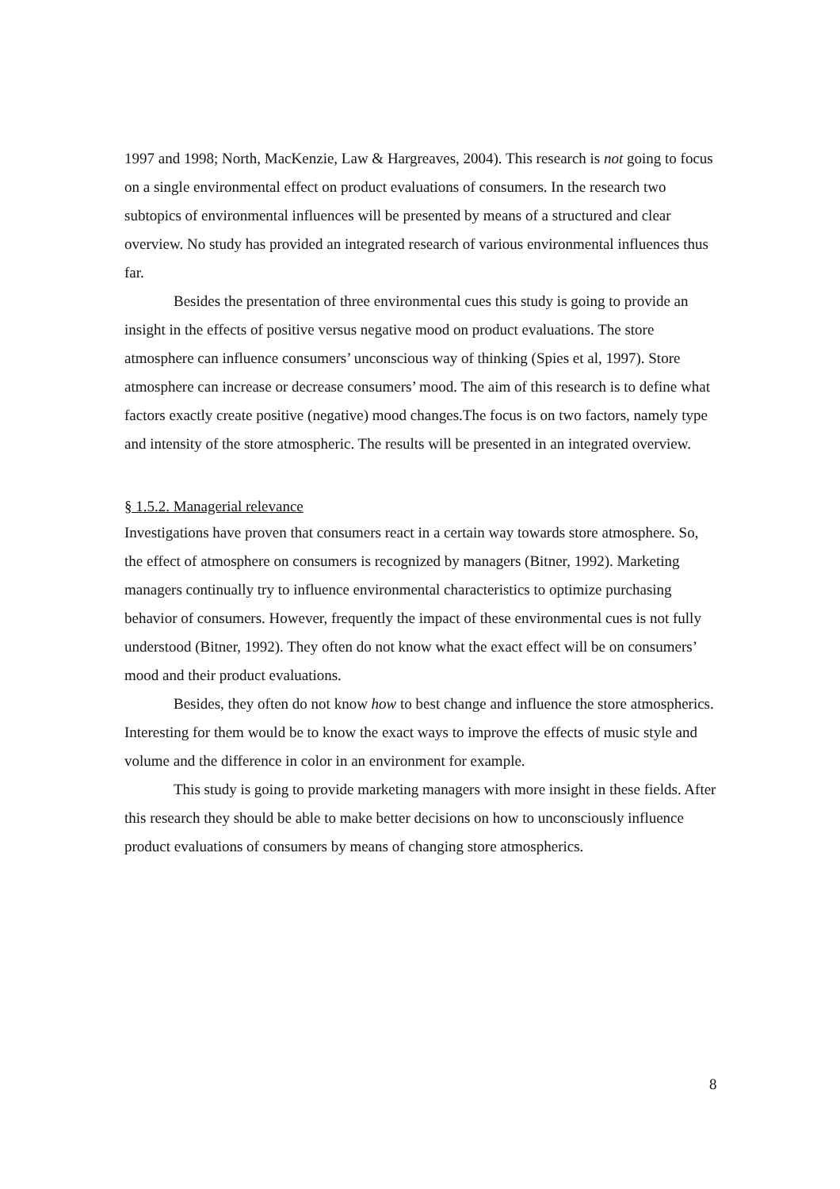1997 and 1998; North, MacKenzie, Law & Hargreaves, 2004). This research is not going to focus on a single environmental effect on product evaluations of consumers. In the research two subtopics of environmental influences will be presented by means of a structured and clear overview. No study has provided an integrated research of various environmental influences thus far.
Besides the presentation of three environmental cues this study is going to provide an insight in the effects of positive versus negative mood on product evaluations. The store atmosphere can influence consumers’ unconscious way of thinking (Spies et al, 1997). Store atmosphere can increase or decrease consumers’ mood. The aim of this research is to define what factors exactly create positive (negative) mood changes.The focus is on two factors, namely type and intensity of the store atmospheric. The results will be presented in an integrated overview.
§ 1.5.2. Managerial relevance
Investigations have proven that consumers react in a certain way towards store atmosphere. So, the effect of atmosphere on consumers is recognized by managers (Bitner, 1992). Marketing managers continually try to influence environmental characteristics to optimize purchasing behavior of consumers. However, frequently the impact of these environmental cues is not fully understood (Bitner, 1992). They often do not know what the exact effect will be on consumers’ mood and their product evaluations.
Besides, they often do not know how to best change and influence the store atmospherics. Interesting for them would be to know the exact ways to improve the effects of music style and volume and the difference in color in an environment for example.
This study is going to provide marketing managers with more insight in these fields. After this research they should be able to make better decisions on how to unconsciously influence product evaluations of consumers by means of changing store atmospherics.
8